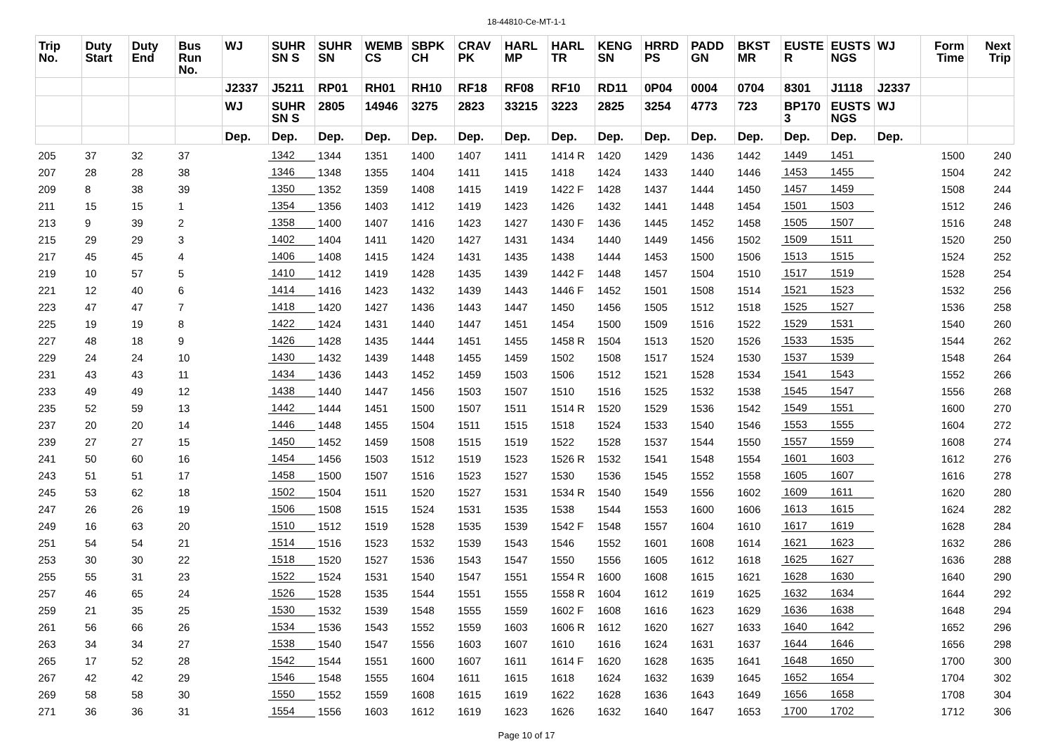18-44810-Ce-MT-1-1
| Trip No. | Duty Start | Duty End | Bus Run No. | WJ | SUHR SN S | SUHR SN | WEMB CS | SBPK CH | CRAV PK | HARL MP | HARL TR | KENG SN | HRRD PS | PADD GN | BKST MR | EUSTE R | EUSTS NGS | WJ | Form Time | Next Trip |
| --- | --- | --- | --- | --- | --- | --- | --- | --- | --- | --- | --- | --- | --- | --- | --- | --- | --- | --- | --- | --- |
| | | | | J2337 | J5211 | RP01 | RH01 | RH10 | RF18 | RF08 | RF10 | RD11 | 0P04 | 0004 | 0704 | 8301 | J1118 | J2337 | | |
| | | | | WJ | SUHR SN S | 2805 | 14946 | 3275 | 2823 | 33215 | 3223 | 2825 | 3254 | 4773 | 723 | BP170 3 | EUSTS NGS | WJ | | |
| | | | | Dep. | Dep. | Dep. | Dep. | Dep. | Dep. | Dep. | Dep. | Dep. | Dep. | Dep. | Dep. | Dep. | Dep. | Dep. | | |
| 205 | 37 | 32 | 37 | | 1342 | 1344 | 1351 | 1400 | 1407 | 1411 | 1414 R | 1420 | 1429 | 1436 | 1442 | 1449 | 1451 | | 1500 | 240 |
| 207 | 28 | 28 | 38 | | 1346 | 1348 | 1355 | 1404 | 1411 | 1415 | 1418 | 1424 | 1433 | 1440 | 1446 | 1453 | 1455 | | 1504 | 242 |
| 209 | 8 | 38 | 39 | | 1350 | 1352 | 1359 | 1408 | 1415 | 1419 | 1422 F | 1428 | 1437 | 1444 | 1450 | 1457 | 1459 | | 1508 | 244 |
| 211 | 15 | 15 | 1 | | 1354 | 1356 | 1403 | 1412 | 1419 | 1423 | 1426 | 1432 | 1441 | 1448 | 1454 | 1501 | 1503 | | 1512 | 246 |
| 213 | 9 | 39 | 2 | | 1358 | 1400 | 1407 | 1416 | 1423 | 1427 | 1430 F | 1436 | 1445 | 1452 | 1458 | 1505 | 1507 | | 1516 | 248 |
| 215 | 29 | 29 | 3 | | 1402 | 1404 | 1411 | 1420 | 1427 | 1431 | 1434 | 1440 | 1449 | 1456 | 1502 | 1509 | 1511 | | 1520 | 250 |
| 217 | 45 | 45 | 4 | | 1406 | 1408 | 1415 | 1424 | 1431 | 1435 | 1438 | 1444 | 1453 | 1500 | 1506 | 1513 | 1515 | | 1524 | 252 |
| 219 | 10 | 57 | 5 | | 1410 | 1412 | 1419 | 1428 | 1435 | 1439 | 1442 F | 1448 | 1457 | 1504 | 1510 | 1517 | 1519 | | 1528 | 254 |
| 221 | 12 | 40 | 6 | | 1414 | 1416 | 1423 | 1432 | 1439 | 1443 | 1446 F | 1452 | 1501 | 1508 | 1514 | 1521 | 1523 | | 1532 | 256 |
| 223 | 47 | 47 | 7 | | 1418 | 1420 | 1427 | 1436 | 1443 | 1447 | 1450 | 1456 | 1505 | 1512 | 1518 | 1525 | 1527 | | 1536 | 258 |
| 225 | 19 | 19 | 8 | | 1422 | 1424 | 1431 | 1440 | 1447 | 1451 | 1454 | 1500 | 1509 | 1516 | 1522 | 1529 | 1531 | | 1540 | 260 |
| 227 | 48 | 18 | 9 | | 1426 | 1428 | 1435 | 1444 | 1451 | 1455 | 1458 R | 1504 | 1513 | 1520 | 1526 | 1533 | 1535 | | 1544 | 262 |
| 229 | 24 | 24 | 10 | | 1430 | 1432 | 1439 | 1448 | 1455 | 1459 | 1502 | 1508 | 1517 | 1524 | 1530 | 1537 | 1539 | | 1548 | 264 |
| 231 | 43 | 43 | 11 | | 1434 | 1436 | 1443 | 1452 | 1459 | 1503 | 1506 | 1512 | 1521 | 1528 | 1534 | 1541 | 1543 | | 1552 | 266 |
| 233 | 49 | 49 | 12 | | 1438 | 1440 | 1447 | 1456 | 1503 | 1507 | 1510 | 1516 | 1525 | 1532 | 1538 | 1545 | 1547 | | 1556 | 268 |
| 235 | 52 | 59 | 13 | | 1442 | 1444 | 1451 | 1500 | 1507 | 1511 | 1514 R | 1520 | 1529 | 1536 | 1542 | 1549 | 1551 | | 1600 | 270 |
| 237 | 20 | 20 | 14 | | 1446 | 1448 | 1455 | 1504 | 1511 | 1515 | 1518 | 1524 | 1533 | 1540 | 1546 | 1553 | 1555 | | 1604 | 272 |
| 239 | 27 | 27 | 15 | | 1450 | 1452 | 1459 | 1508 | 1515 | 1519 | 1522 | 1528 | 1537 | 1544 | 1550 | 1557 | 1559 | | 1608 | 274 |
| 241 | 50 | 60 | 16 | | 1454 | 1456 | 1503 | 1512 | 1519 | 1523 | 1526 R | 1532 | 1541 | 1548 | 1554 | 1601 | 1603 | | 1612 | 276 |
| 243 | 51 | 51 | 17 | | 1458 | 1500 | 1507 | 1516 | 1523 | 1527 | 1530 | 1536 | 1545 | 1552 | 1558 | 1605 | 1607 | | 1616 | 278 |
| 245 | 53 | 62 | 18 | | 1502 | 1504 | 1511 | 1520 | 1527 | 1531 | 1534 R | 1540 | 1549 | 1556 | 1602 | 1609 | 1611 | | 1620 | 280 |
| 247 | 26 | 26 | 19 | | 1506 | 1508 | 1515 | 1524 | 1531 | 1535 | 1538 | 1544 | 1553 | 1600 | 1606 | 1613 | 1615 | | 1624 | 282 |
| 249 | 16 | 63 | 20 | | 1510 | 1512 | 1519 | 1528 | 1535 | 1539 | 1542 F | 1548 | 1557 | 1604 | 1610 | 1617 | 1619 | | 1628 | 284 |
| 251 | 54 | 54 | 21 | | 1514 | 1516 | 1523 | 1532 | 1539 | 1543 | 1546 | 1552 | 1601 | 1608 | 1614 | 1621 | 1623 | | 1632 | 286 |
| 253 | 30 | 30 | 22 | | 1518 | 1520 | 1527 | 1536 | 1543 | 1547 | 1550 | 1556 | 1605 | 1612 | 1618 | 1625 | 1627 | | 1636 | 288 |
| 255 | 55 | 31 | 23 | | 1522 | 1524 | 1531 | 1540 | 1547 | 1551 | 1554 R | 1600 | 1608 | 1615 | 1621 | 1628 | 1630 | | 1640 | 290 |
| 257 | 46 | 65 | 24 | | 1526 | 1528 | 1535 | 1544 | 1551 | 1555 | 1558 R | 1604 | 1612 | 1619 | 1625 | 1632 | 1634 | | 1644 | 292 |
| 259 | 21 | 35 | 25 | | 1530 | 1532 | 1539 | 1548 | 1555 | 1559 | 1602 F | 1608 | 1616 | 1623 | 1629 | 1636 | 1638 | | 1648 | 294 |
| 261 | 56 | 66 | 26 | | 1534 | 1536 | 1543 | 1552 | 1559 | 1603 | 1606 R | 1612 | 1620 | 1627 | 1633 | 1640 | 1642 | | 1652 | 296 |
| 263 | 34 | 34 | 27 | | 1538 | 1540 | 1547 | 1556 | 1603 | 1607 | 1610 | 1616 | 1624 | 1631 | 1637 | 1644 | 1646 | | 1656 | 298 |
| 265 | 17 | 52 | 28 | | 1542 | 1544 | 1551 | 1600 | 1607 | 1611 | 1614 F | 1620 | 1628 | 1635 | 1641 | 1648 | 1650 | | 1700 | 300 |
| 267 | 42 | 42 | 29 | | 1546 | 1548 | 1555 | 1604 | 1611 | 1615 | 1618 | 1624 | 1632 | 1639 | 1645 | 1652 | 1654 | | 1704 | 302 |
| 269 | 58 | 58 | 30 | | 1550 | 1552 | 1559 | 1608 | 1615 | 1619 | 1622 | 1628 | 1636 | 1643 | 1649 | 1656 | 1658 | | 1708 | 304 |
| 271 | 36 | 36 | 31 | | 1554 | 1556 | 1603 | 1612 | 1619 | 1623 | 1626 | 1632 | 1640 | 1647 | 1653 | 1700 | 1702 | | 1712 | 306 |
Page 10 of 17